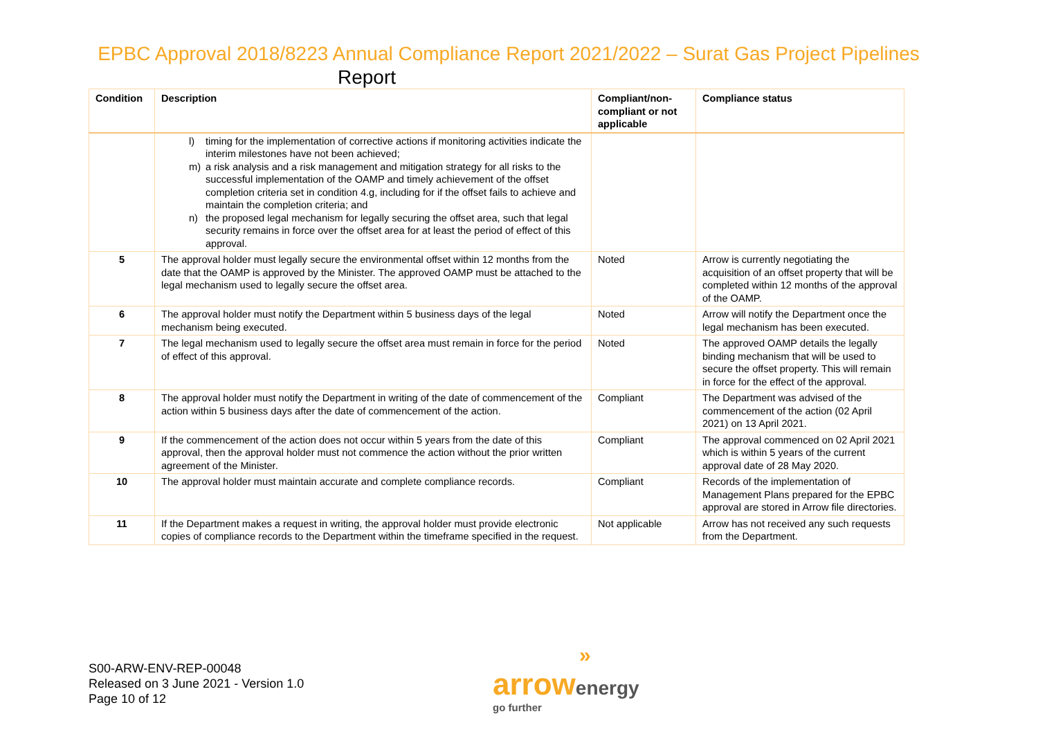EPBC Approval 2018/8223 Annual Compliance Report 2021/2022 – Surat Gas Project Pipelines
Report
| Condition | Description | Compliant/non-compliant or not applicable | Compliance status |
| --- | --- | --- | --- |
| | l) timing for the implementation of corrective actions if monitoring activities indicate the interim milestones have not been achieved; m) a risk analysis and a risk management and mitigation strategy for all risks to the successful implementation of the OAMP and timely achievement of the offset completion criteria set in condition 4.g, including for if the offset fails to achieve and maintain the completion criteria; and n) the proposed legal mechanism for legally securing the offset area, such that legal security remains in force over the offset area for at least the period of effect of this approval. | | |
| 5 | The approval holder must legally secure the environmental offset within 12 months from the date that the OAMP is approved by the Minister. The approved OAMP must be attached to the legal mechanism used to legally secure the offset area. | Noted | Arrow is currently negotiating the acquisition of an offset property that will be completed within 12 months of the approval of the OAMP. |
| 6 | The approval holder must notify the Department within 5 business days of the legal mechanism being executed. | Noted | Arrow will notify the Department once the legal mechanism has been executed. |
| 7 | The legal mechanism used to legally secure the offset area must remain in force for the period of effect of this approval. | Noted | The approved OAMP details the legally binding mechanism that will be used to secure the offset property. This will remain in force for the effect of the approval. |
| 8 | The approval holder must notify the Department in writing of the date of commencement of the action within 5 business days after the date of commencement of the action. | Compliant | The Department was advised of the commencement of the action (02 April 2021) on 13 April 2021. |
| 9 | If the commencement of the action does not occur within 5 years from the date of this approval, then the approval holder must not commence the action without the prior written agreement of the Minister. | Compliant | The approval commenced on 02 April 2021 which is within 5 years of the current approval date of 28 May 2020. |
| 10 | The approval holder must maintain accurate and complete compliance records. | Compliant | Records of the implementation of Management Plans prepared for the EPBC approval are stored in Arrow file directories. |
| 11 | If the Department makes a request in writing, the approval holder must provide electronic copies of compliance records to the Department within the timeframe specified in the request. | Not applicable | Arrow has not received any such requests from the Department. |
S00-ARW-ENV-REP-00048
Released on 3 June 2021 - Version 1.0
Page 10 of 12
»
arrow energy
go further